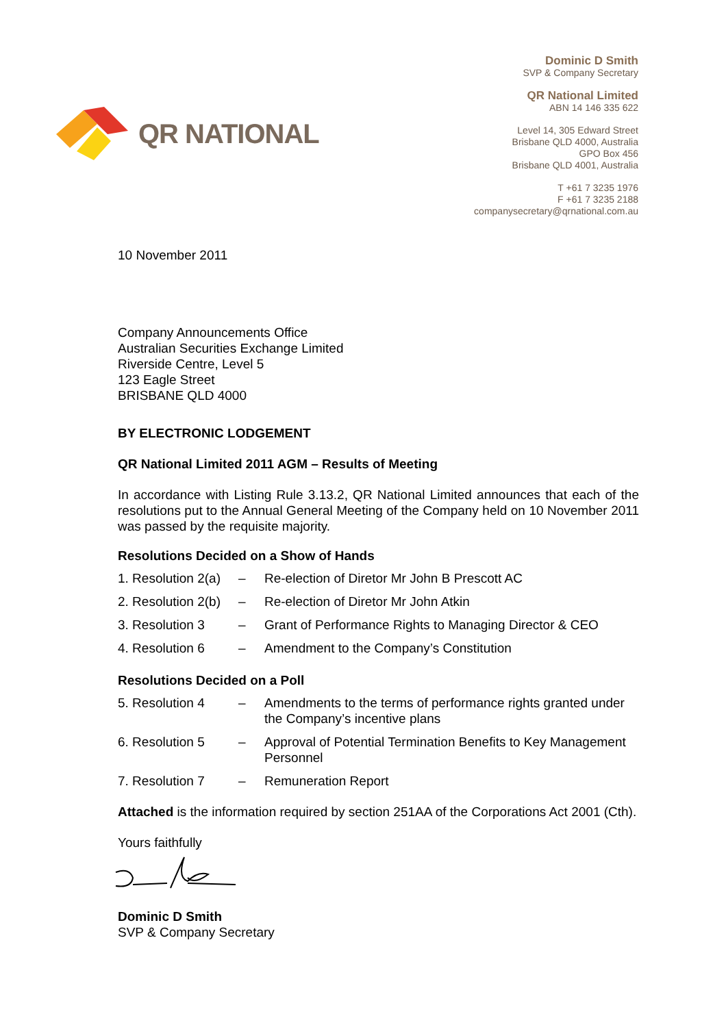QR NATIONAL
Dominic D Smith
SVP & Company Secretary
QR National Limited
ABN 14 146 335 622
Level 14, 305 Edward Street
Brisbane QLD 4000, Australia
GPO Box 456
Brisbane QLD 4001, Australia
T +61 7 3235 1976
F +61 7 3235 2188
companysecretary@qrnational.com.au
10 November 2011
Company Announcements Office
Australian Securities Exchange Limited
Riverside Centre, Level 5
123 Eagle Street
BRISBANE QLD 4000
BY ELECTRONIC LODGEMENT
QR National Limited 2011 AGM – Results of Meeting
In accordance with Listing Rule 3.13.2, QR National Limited announces that each of the resolutions put to the Annual General Meeting of the Company held on 10 November 2011 was passed by the requisite majority.
Resolutions Decided on a Show of Hands
1. Resolution 2(a) – Re-election of Diretor Mr John B Prescott AC
2. Resolution 2(b) – Re-election of Diretor Mr John Atkin
3. Resolution 3 – Grant of Performance Rights to Managing Director & CEO
4. Resolution 6 – Amendment to the Company’s Constitution
Resolutions Decided on a Poll
5. Resolution 4 – Amendments to the terms of performance rights granted under the Company’s incentive plans
6. Resolution 5 – Approval of Potential Termination Benefits to Key Management Personnel
7. Resolution 7 – Remuneration Report
Attached is the information required by section 251AA of the Corporations Act 2001 (Cth).
Yours faithfully
Dominic D Smith
SVP & Company Secretary